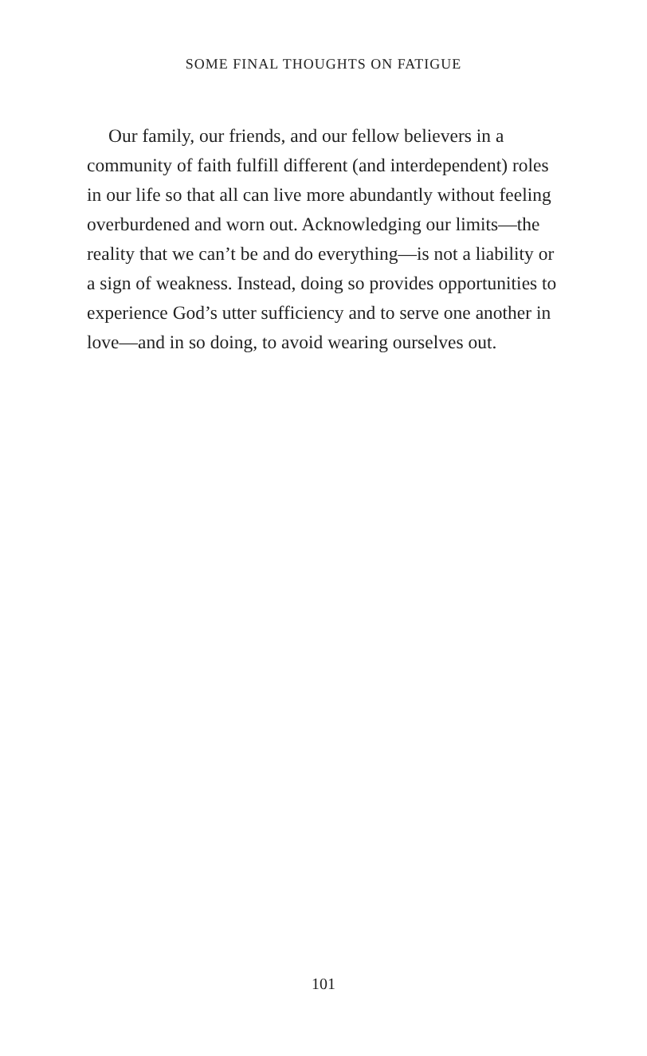SOME FINAL THOUGHTS ON FATIGUE
Our family, our friends, and our fellow believers in a community of faith fulfill different (and interdependent) roles in our life so that all can live more abundantly without feeling overburdened and worn out. Acknowl­edging our limits—the reality that we can’t be and do everything—is not a liability or a sign of weakness. Instead, doing so provides opportunities to experience God’s utter sufficiency and to serve one another in love—and in so doing, to avoid wearing ourselves out.
101